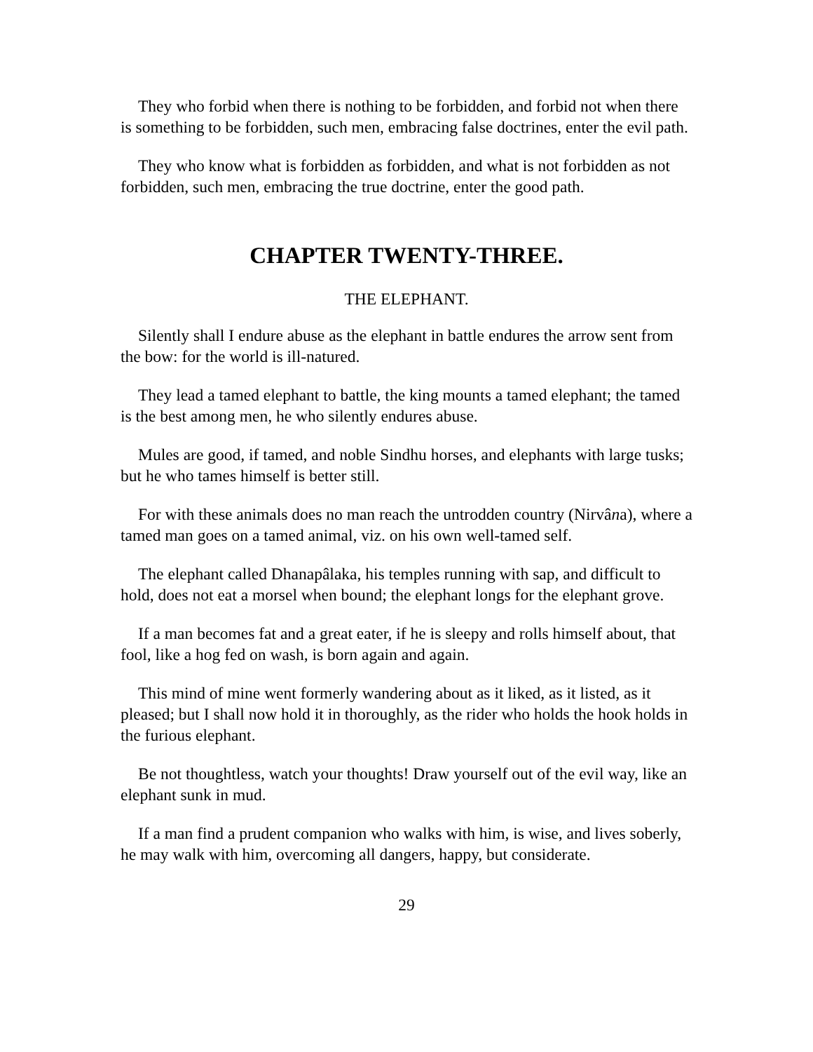They who forbid when there is nothing to be forbidden, and forbid not when there is something to be forbidden, such men, embracing false doctrines, enter the evil path.
They who know what is forbidden as forbidden, and what is not forbidden as not forbidden, such men, embracing the true doctrine, enter the good path.
CHAPTER TWENTY-THREE.
THE ELEPHANT.
Silently shall I endure abuse as the elephant in battle endures the arrow sent from the bow: for the world is ill-natured.
They lead a tamed elephant to battle, the king mounts a tamed elephant; the tamed is the best among men, he who silently endures abuse.
Mules are good, if tamed, and noble Sindhu horses, and elephants with large tusks; but he who tames himself is better still.
For with these animals does no man reach the untrodden country (Nirvâna), where a tamed man goes on a tamed animal, viz. on his own well-tamed self.
The elephant called Dhanapâlaka, his temples running with sap, and difficult to hold, does not eat a morsel when bound; the elephant longs for the elephant grove.
If a man becomes fat and a great eater, if he is sleepy and rolls himself about, that fool, like a hog fed on wash, is born again and again.
This mind of mine went formerly wandering about as it liked, as it listed, as it pleased; but I shall now hold it in thoroughly, as the rider who holds the hook holds in the furious elephant.
Be not thoughtless, watch your thoughts! Draw yourself out of the evil way, like an elephant sunk in mud.
If a man find a prudent companion who walks with him, is wise, and lives soberly, he may walk with him, overcoming all dangers, happy, but considerate.
29